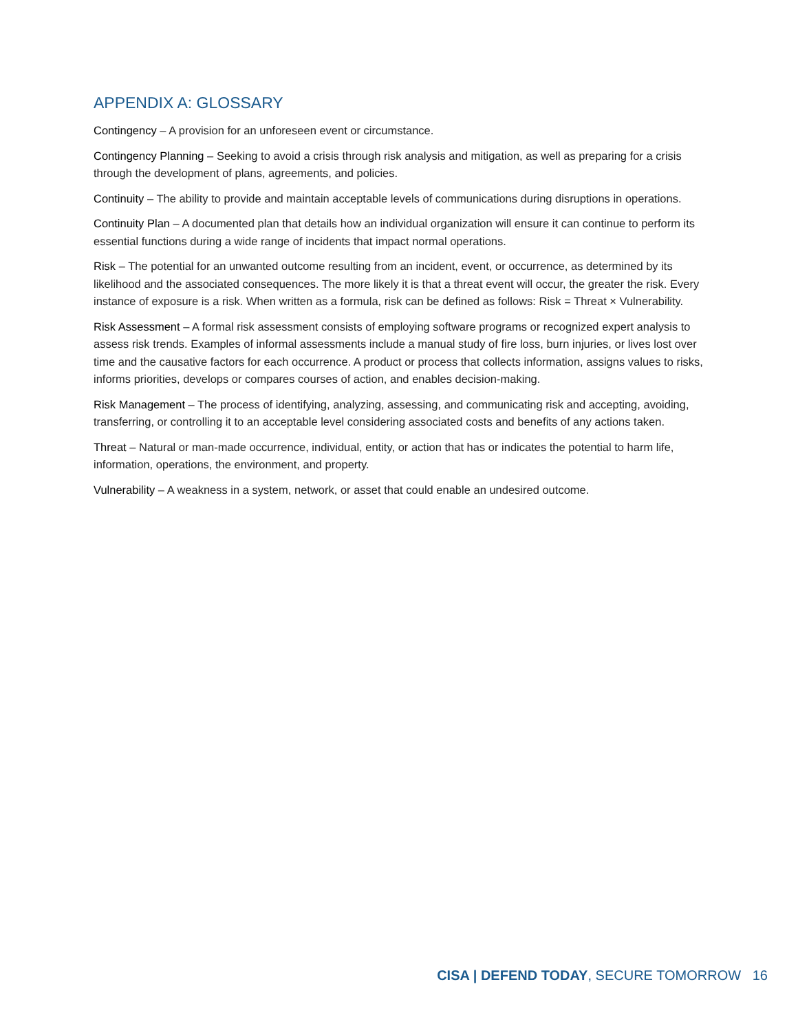APPENDIX A: GLOSSARY
Contingency – A provision for an unforeseen event or circumstance.
Contingency Planning – Seeking to avoid a crisis through risk analysis and mitigation, as well as preparing for a crisis through the development of plans, agreements, and policies.
Continuity – The ability to provide and maintain acceptable levels of communications during disruptions in operations.
Continuity Plan – A documented plan that details how an individual organization will ensure it can continue to perform its essential functions during a wide range of incidents that impact normal operations.
Risk – The potential for an unwanted outcome resulting from an incident, event, or occurrence, as determined by its likelihood and the associated consequences. The more likely it is that a threat event will occur, the greater the risk. Every instance of exposure is a risk. When written as a formula, risk can be defined as follows: Risk = Threat × Vulnerability.
Risk Assessment – A formal risk assessment consists of employing software programs or recognized expert analysis to assess risk trends. Examples of informal assessments include a manual study of fire loss, burn injuries, or lives lost over time and the causative factors for each occurrence. A product or process that collects information, assigns values to risks, informs priorities, develops or compares courses of action, and enables decision-making.
Risk Management – The process of identifying, analyzing, assessing, and communicating risk and accepting, avoiding, transferring, or controlling it to an acceptable level considering associated costs and benefits of any actions taken.
Threat – Natural or man-made occurrence, individual, entity, or action that has or indicates the potential to harm life, information, operations, the environment, and property.
Vulnerability – A weakness in a system, network, or asset that could enable an undesired outcome.
CISA | DEFEND TODAY, SECURE TOMORROW 16